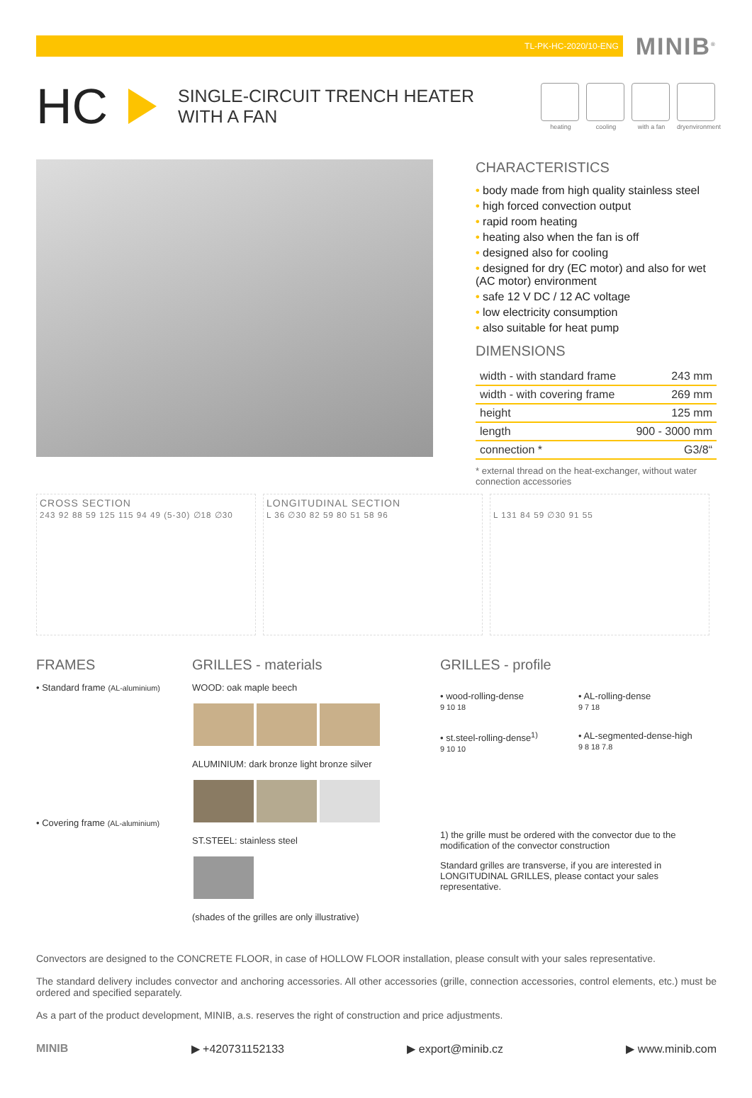TL-PK-HC-2020/10-ENG
MINIB<sup>®</sup>
HC
SINGLE-CIRCUIT TRENCH HEATER
WITH A FAN
heating cooling with a fan dryenvironment
CHARACTERISTICS
• body made from high quality stainless steel
• high forced convection output
• rapid room heating
• heating also when the fan is off
• designed also for cooling
• designed for dry (EC motor) and also for wet (AC motor) environment
• safe 12 V DC / 12 AC voltage
• low electricity consumption
• also suitable for heat pump
DIMENSIONS
| width - with standard frame | 243 mm |
| width - with covering frame | 269 mm |
| height | 125 mm |
| length | 900 - 3000 mm |
| connection * | G3/8“ |
* external thread on the heat-exchanger, without water connection accessories
CROSS SECTION
243 92 88 59 125 115 94 49 (5-30) ∅18 ∅30
LONGITUDINAL SECTION
L 36 ∅30 82 59 80 51 58 96
L 131 84 59 ∅30 91 55
FRAMES
• Standard frame (AL-aluminium)
• Covering frame (AL-aluminium)
GRILLES - materials
WOOD: oak maple beech
ALUMINIUM: dark bronze light bronze silver
ST.STEEL: stainless steel
(shades of the grilles are only illustrative)
GRILLES - profile
• wood-rolling-dense
9 10 18
• AL-rolling-dense
9 7 18
• st.steel-rolling-dense<sup>1)</sup>
9 10 10
• AL-segmented-dense-high
9 8 18 7.8
1) the grille must be ordered with the convector due to the modification of the convector construction
Standard grilles are transverse, if you are interested in LONGITUDINAL GRILLES, please contact your sales representative.
Convectors are designed to the CONCRETE FLOOR, in case of HOLLOW FLOOR installation, please consult with your sales representative.
The standard delivery includes convector and anchoring accessories. All other accessories (grille, connection accessories, control elements, etc.) must be ordered and specified separately.
As a part of the product development, MINIB, a.s. reserves the right of construction and price adjustments.
MINIB ▶ +420731152133 ▶ export@minib.cz ▶ www.minib.com